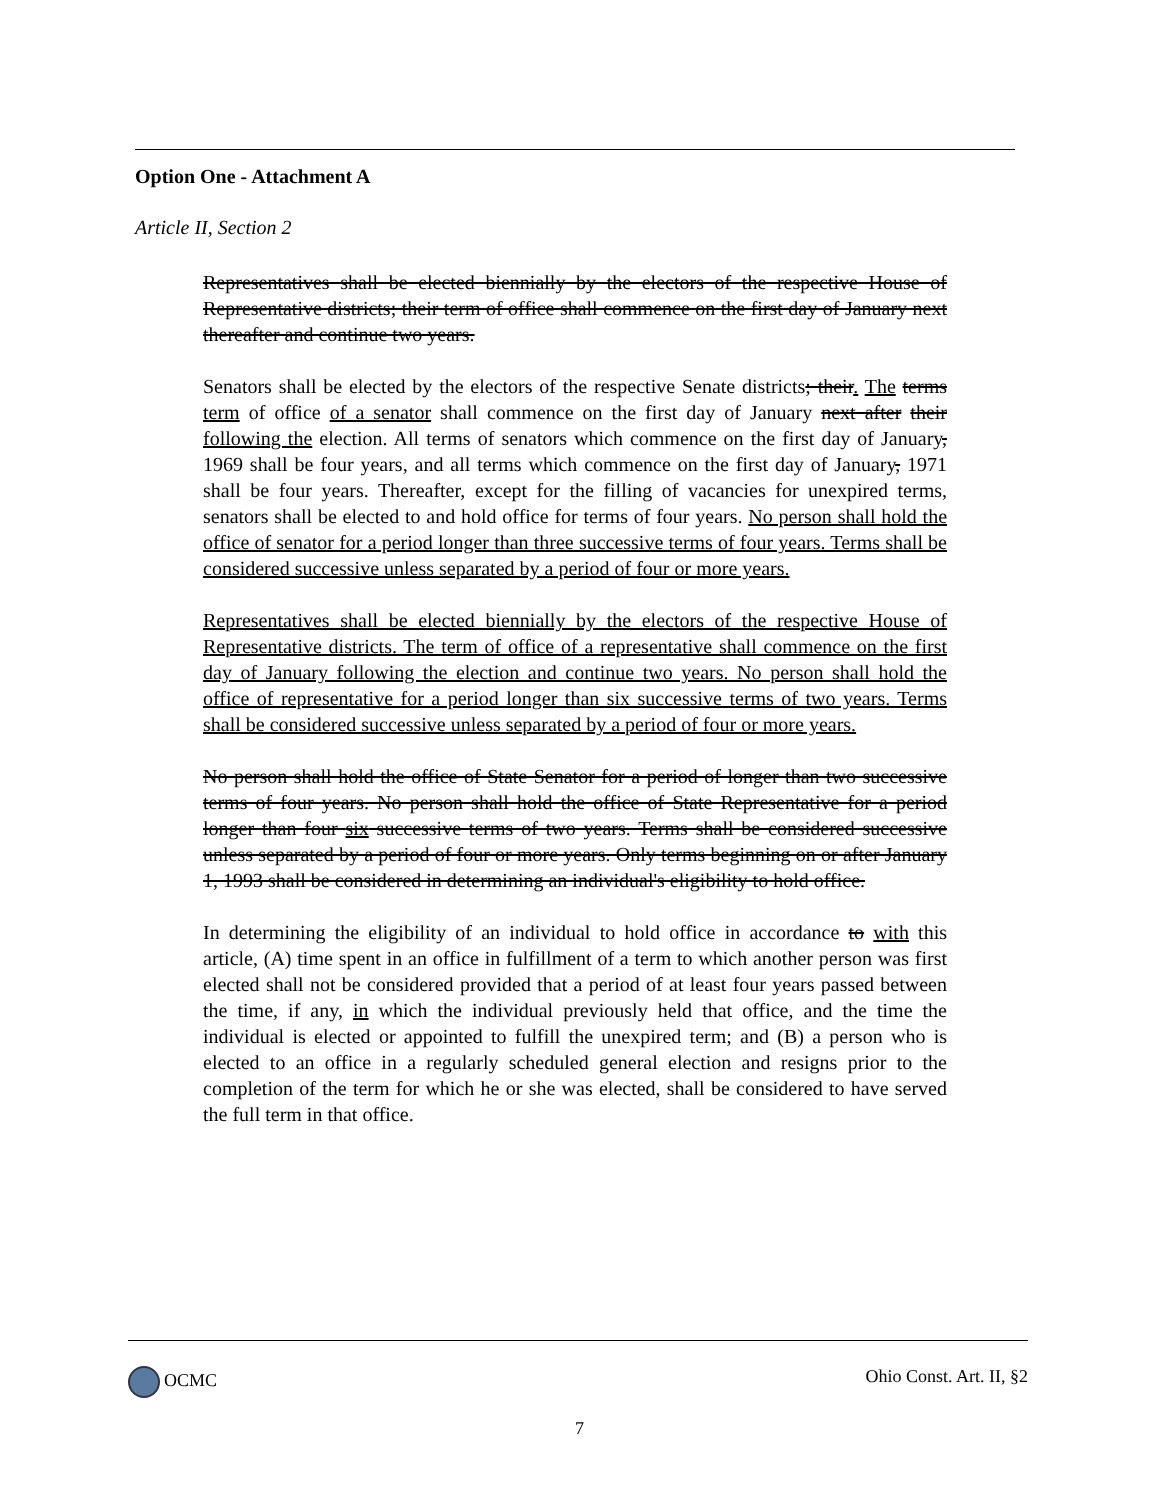Option One - Attachment A
Article II, Section 2
Representatives shall be elected biennially by the electors of the respective House of Representative districts; their term of office shall commence on the first day of January next thereafter and continue two years.
Senators shall be elected by the electors of the respective Senate districts; their. The terms term of office of a senator shall commence on the first day of January next after their following the election. All terms of senators which commence on the first day of January, 1969 shall be four years, and all terms which commence on the first day of January, 1971 shall be four years. Thereafter, except for the filling of vacancies for unexpired terms, senators shall be elected to and hold office for terms of four years. No person shall hold the office of senator for a period longer than three successive terms of four years. Terms shall be considered successive unless separated by a period of four or more years.
Representatives shall be elected biennially by the electors of the respective House of Representative districts. The term of office of a representative shall commence on the first day of January following the election and continue two years. No person shall hold the office of representative for a period longer than six successive terms of two years. Terms shall be considered successive unless separated by a period of four or more years.
No person shall hold the office of State Senator for a period of longer than two successive terms of four years. No person shall hold the office of State Representative for a period longer than four six successive terms of two years. Terms shall be considered successive unless separated by a period of four or more years. Only terms beginning on or after January 1, 1993 shall be considered in determining an individual's eligibility to hold office.
In determining the eligibility of an individual to hold office in accordance to with this article, (A) time spent in an office in fulfillment of a term to which another person was first elected shall not be considered provided that a period of at least four years passed between the time, if any, in which the individual previously held that office, and the time the individual is elected or appointed to fulfill the unexpired term; and (B) a person who is elected to an office in a regularly scheduled general election and resigns prior to the completion of the term for which he or she was elected, shall be considered to have served the full term in that office.
OCMC Ohio Const. Art. II, §2
7